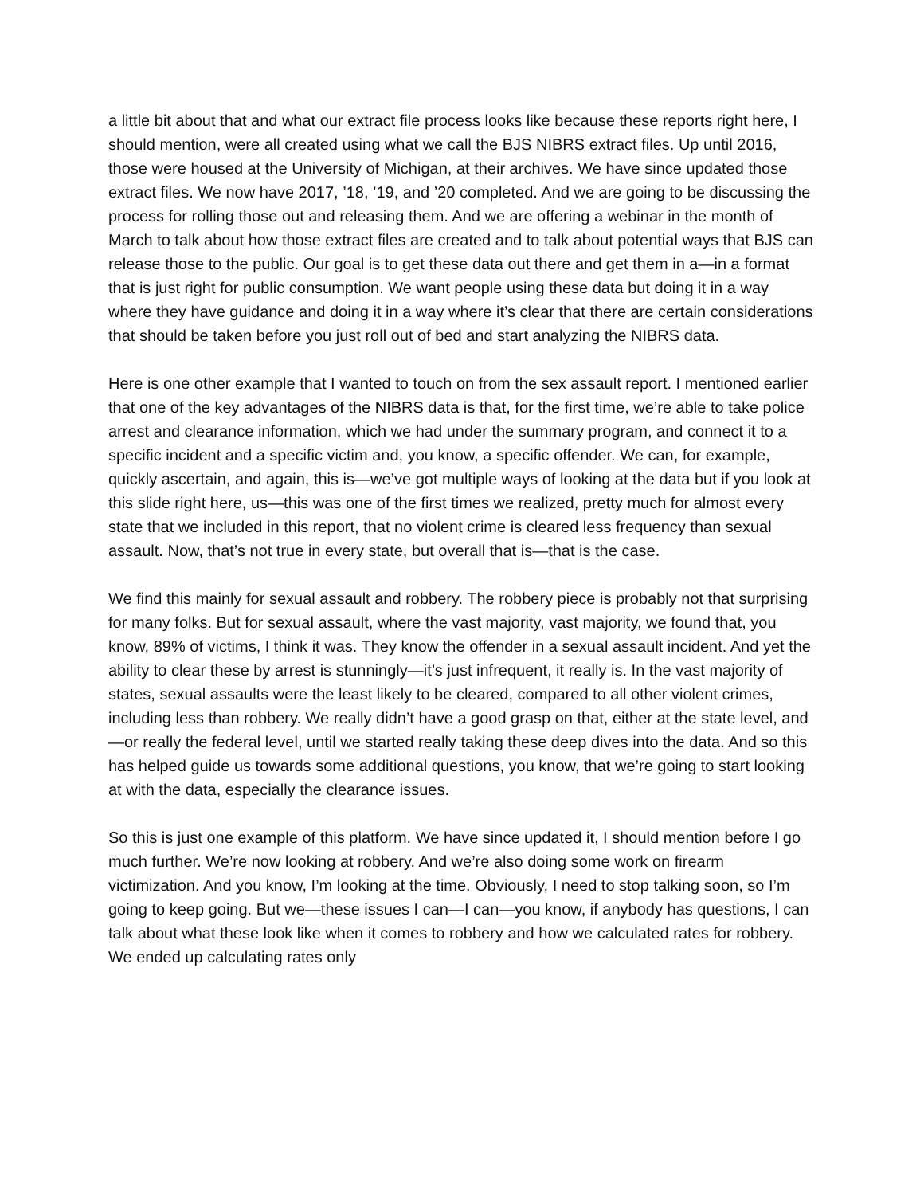a little bit about that and what our extract file process looks like because these reports right here, I should mention, were all created using what we call the BJS NIBRS extract files. Up until 2016, those were housed at the University of Michigan, at their archives. We have since updated those extract files. We now have 2017, ’18, ’19, and ’20 completed. And we are going to be discussing the process for rolling those out and releasing them. And we are offering a webinar in the month of March to talk about how those extract files are created and to talk about potential ways that BJS can release those to the public. Our goal is to get these data out there and get them in a—in a format that is just right for public consumption. We want people using these data but doing it in a way where they have guidance and doing it in a way where it’s clear that there are certain considerations that should be taken before you just roll out of bed and start analyzing the NIBRS data.
Here is one other example that I wanted to touch on from the sex assault report. I mentioned earlier that one of the key advantages of the NIBRS data is that, for the first time, we’re able to take police arrest and clearance information, which we had under the summary program, and connect it to a specific incident and a specific victim and, you know, a specific offender. We can, for example, quickly ascertain, and again, this is—we’ve got multiple ways of looking at the data but if you look at this slide right here, us—this was one of the first times we realized, pretty much for almost every state that we included in this report, that no violent crime is cleared less frequency than sexual assault. Now, that’s not true in every state, but overall that is—that is the case.
We find this mainly for sexual assault and robbery. The robbery piece is probably not that surprising for many folks. But for sexual assault, where the vast majority, vast majority, we found that, you know, 89% of victims, I think it was. They know the offender in a sexual assault incident. And yet the ability to clear these by arrest is stunningly—it’s just infrequent, it really is. In the vast majority of states, sexual assaults were the least likely to be cleared, compared to all other violent crimes, including less than robbery. We really didn’t have a good grasp on that, either at the state level, and—or really the federal level, until we started really taking these deep dives into the data. And so this has helped guide us towards some additional questions, you know, that we’re going to start looking at with the data, especially the clearance issues.
So this is just one example of this platform. We have since updated it, I should mention before I go much further. We’re now looking at robbery. And we’re also doing some work on firearm victimization. And you know, I’m looking at the time. Obviously, I need to stop talking soon, so I’m going to keep going. But we—these issues I can—I can—you know, if anybody has questions, I can talk about what these look like when it comes to robbery and how we calculated rates for robbery. We ended up calculating rates only